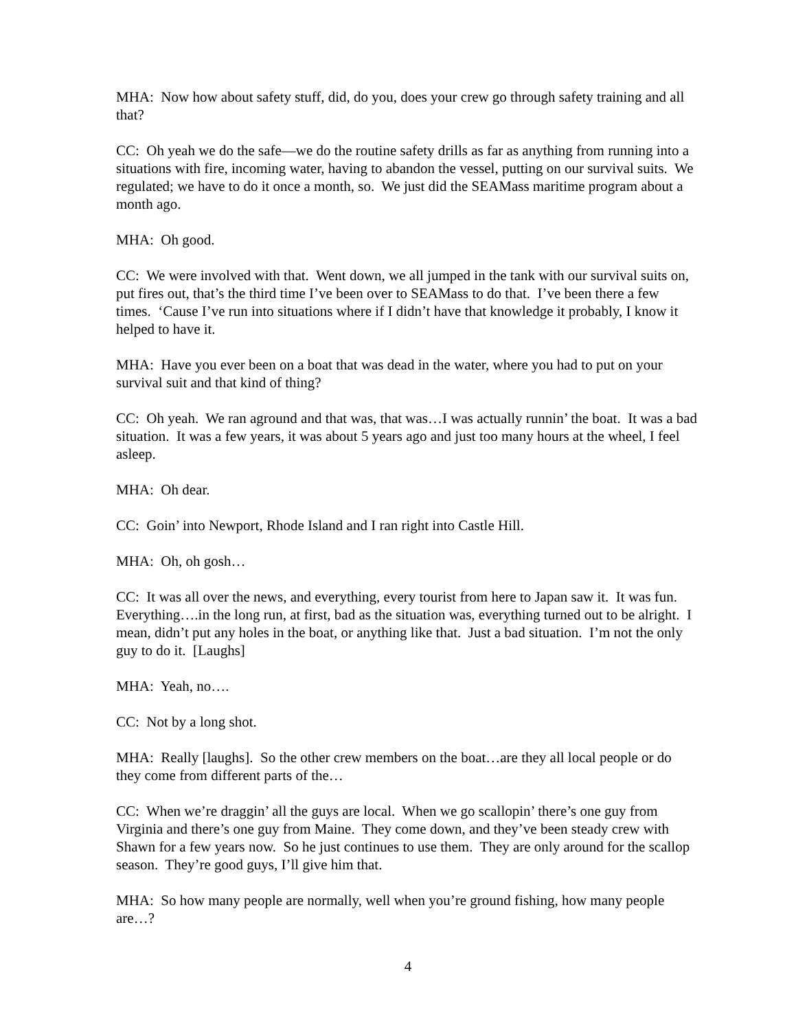MHA: Now how about safety stuff, did, do you, does your crew go through safety training and all that?
CC: Oh yeah we do the safe—we do the routine safety drills as far as anything from running into a situations with fire, incoming water, having to abandon the vessel, putting on our survival suits. We regulated; we have to do it once a month, so. We just did the SEAMass maritime program about a month ago.
MHA: Oh good.
CC: We were involved with that. Went down, we all jumped in the tank with our survival suits on, put fires out, that’s the third time I’ve been over to SEAMass to do that. I’ve been there a few times. ‘Cause I’ve run into situations where if I didn’t have that knowledge it probably, I know it helped to have it.
MHA: Have you ever been on a boat that was dead in the water, where you had to put on your survival suit and that kind of thing?
CC: Oh yeah. We ran aground and that was, that was…I was actually runnin’ the boat. It was a bad situation. It was a few years, it was about 5 years ago and just too many hours at the wheel, I feel asleep.
MHA: Oh dear.
CC: Goin’ into Newport, Rhode Island and I ran right into Castle Hill.
MHA: Oh, oh gosh…
CC: It was all over the news, and everything, every tourist from here to Japan saw it. It was fun. Everything….in the long run, at first, bad as the situation was, everything turned out to be alright. I mean, didn’t put any holes in the boat, or anything like that. Just a bad situation. I’m not the only guy to do it. [Laughs]
MHA: Yeah, no….
CC: Not by a long shot.
MHA: Really [laughs]. So the other crew members on the boat…are they all local people or do they come from different parts of the…
CC: When we’re draggin’ all the guys are local. When we go scallopin’ there’s one guy from Virginia and there’s one guy from Maine. They come down, and they’ve been steady crew with Shawn for a few years now. So he just continues to use them. They are only around for the scallop season. They’re good guys, I’ll give him that.
MHA: So how many people are normally, well when you’re ground fishing, how many people are…?
4